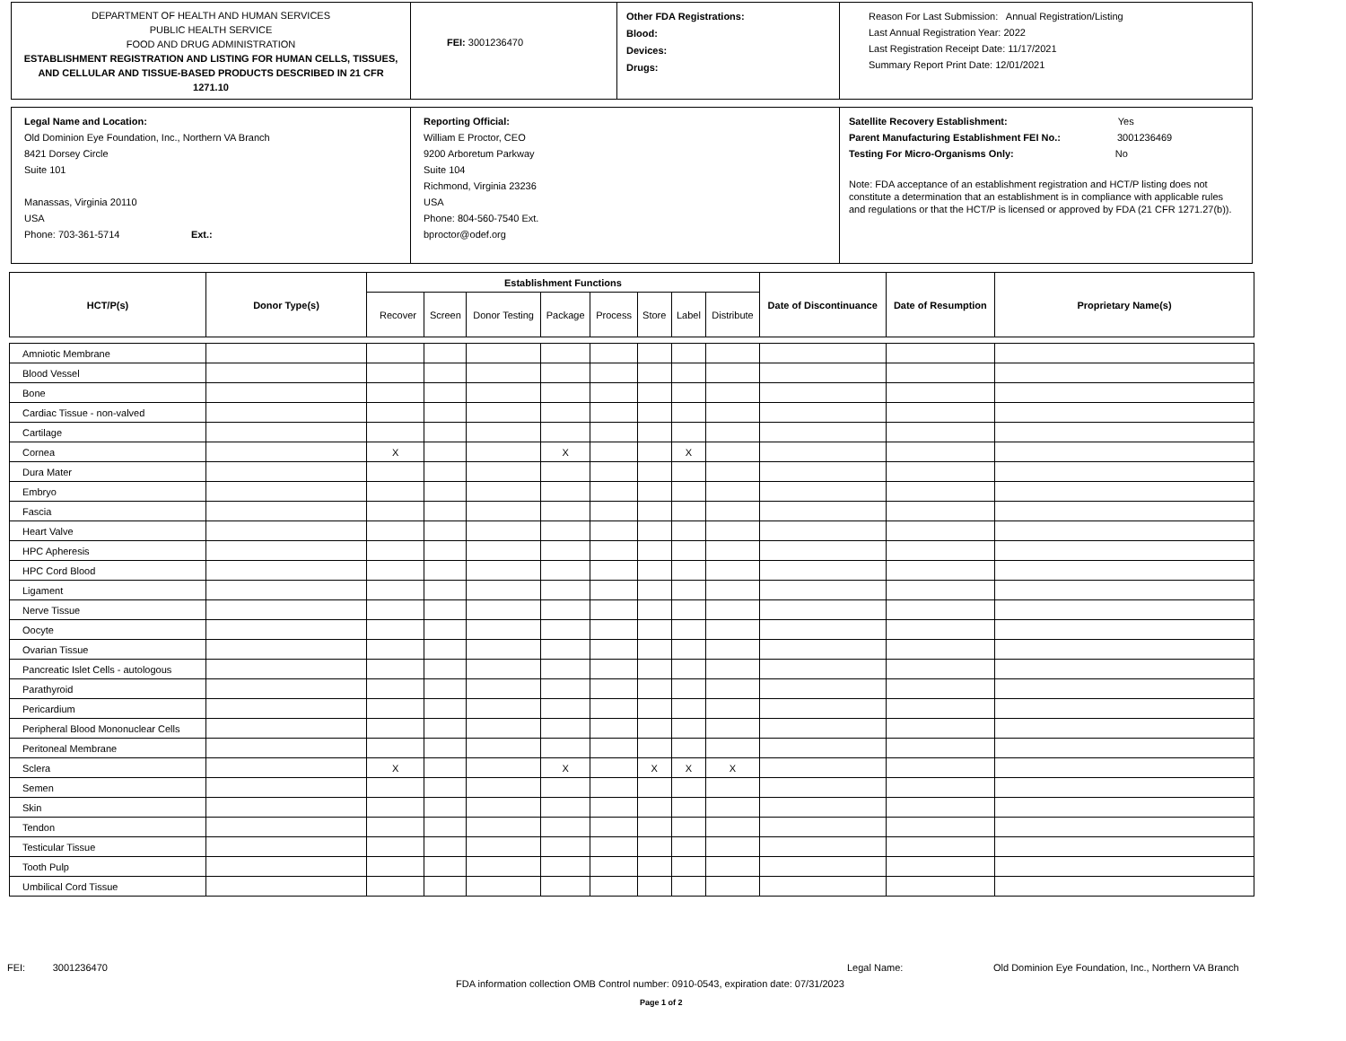DEPARTMENT OF HEALTH AND HUMAN SERVICES
PUBLIC HEALTH SERVICE
FOOD AND DRUG ADMINISTRATION
ESTABLISHMENT REGISTRATION AND LISTING FOR HUMAN CELLS, TISSUES, AND CELLULAR AND TISSUE-BASED PRODUCTS DESCRIBED IN 21 CFR 1271.10
FEI: 3001236470
Other FDA Registrations:
Blood:
Devices:
Drugs:
Reason For Last Submission: Annual Registration/Listing
Last Annual Registration Year: 2022
Last Registration Receipt Date: 11/17/2021
Summary Report Print Date: 12/01/2021
Legal Name and Location:
Old Dominion Eye Foundation, Inc., Northern VA Branch
8421 Dorsey Circle
Suite 101
Manassas, Virginia 20110
USA
Phone: 703-361-5714 Ext.:
Reporting Official:
William E Proctor, CEO
9200 Arboretum Parkway
Suite 104
Richmond, Virginia 23236
USA
Phone: 804-560-7540 Ext.
bproctor@odef.org
Satellite Recovery Establishment: Yes
Parent Manufacturing Establishment FEI No.: 3001236469
Testing For Micro-Organisms Only: No
Note: FDA acceptance of an establishment registration and HCT/P listing does not constitute a determination that an establishment is in compliance with applicable rules and regulations or that the HCT/P is licensed or approved by FDA (21 CFR 1271.27(b)).
| HCT/P(s) | Donor Type(s) | Establishment Functions | | | | | | | | Date of Discontinuance | Date of Resumption | Proprietary Name(s) |
| --- | --- | --- | --- | --- | --- | --- | --- | --- | --- | --- | --- | --- |
| | | Recover | Screen | Donor Testing | Package | Process | Store | Label | Distribute | | | |
| Amniotic Membrane | | | | | | | | | | | | |
| Blood Vessel | | | | | | | | | | | | |
| Bone | | | | | | | | | | | | |
| Cardiac Tissue - non-valved | | | | | | | | | | | | |
| Cartilage | | | | | | | | | | | | |
| Cornea | | X | | | X | | | X | | | | |
| Dura Mater | | | | | | | | | | | | |
| Embryo | | | | | | | | | | | | |
| Fascia | | | | | | | | | | | | |
| Heart Valve | | | | | | | | | | | | |
| HPC Apheresis | | | | | | | | | | | | |
| HPC Cord Blood | | | | | | | | | | | | |
| Ligament | | | | | | | | | | | | |
| Nerve Tissue | | | | | | | | | | | | |
| Oocyte | | | | | | | | | | | | |
| Ovarian Tissue | | | | | | | | | | | | |
| Pancreatic Islet Cells - autologous | | | | | | | | | | | | |
| Parathyroid | | | | | | | | | | | | |
| Pericardium | | | | | | | | | | | | |
| Peripheral Blood Mononuclear Cells | | | | | | | | | | | | |
| Peritoneal Membrane | | | | | | | | | | | | |
| Sclera | | X | | | X | | X | X | X | | | |
| Semen | | | | | | | | | | | | |
| Skin | | | | | | | | | | | | |
| Tendon | | | | | | | | | | | | |
| Testicular Tissue | | | | | | | | | | | | |
| Tooth Pulp | | | | | | | | | | | | |
| Umbilical Cord Tissue | | | | | | | | | | | | |
FEI: 3001236470 Legal Name:
Old Dominion Eye Foundation, Inc., Northern VA Branch
FDA information collection OMB Control number: 0910-0543, expiration date: 07/31/2023
Page 1 of 2